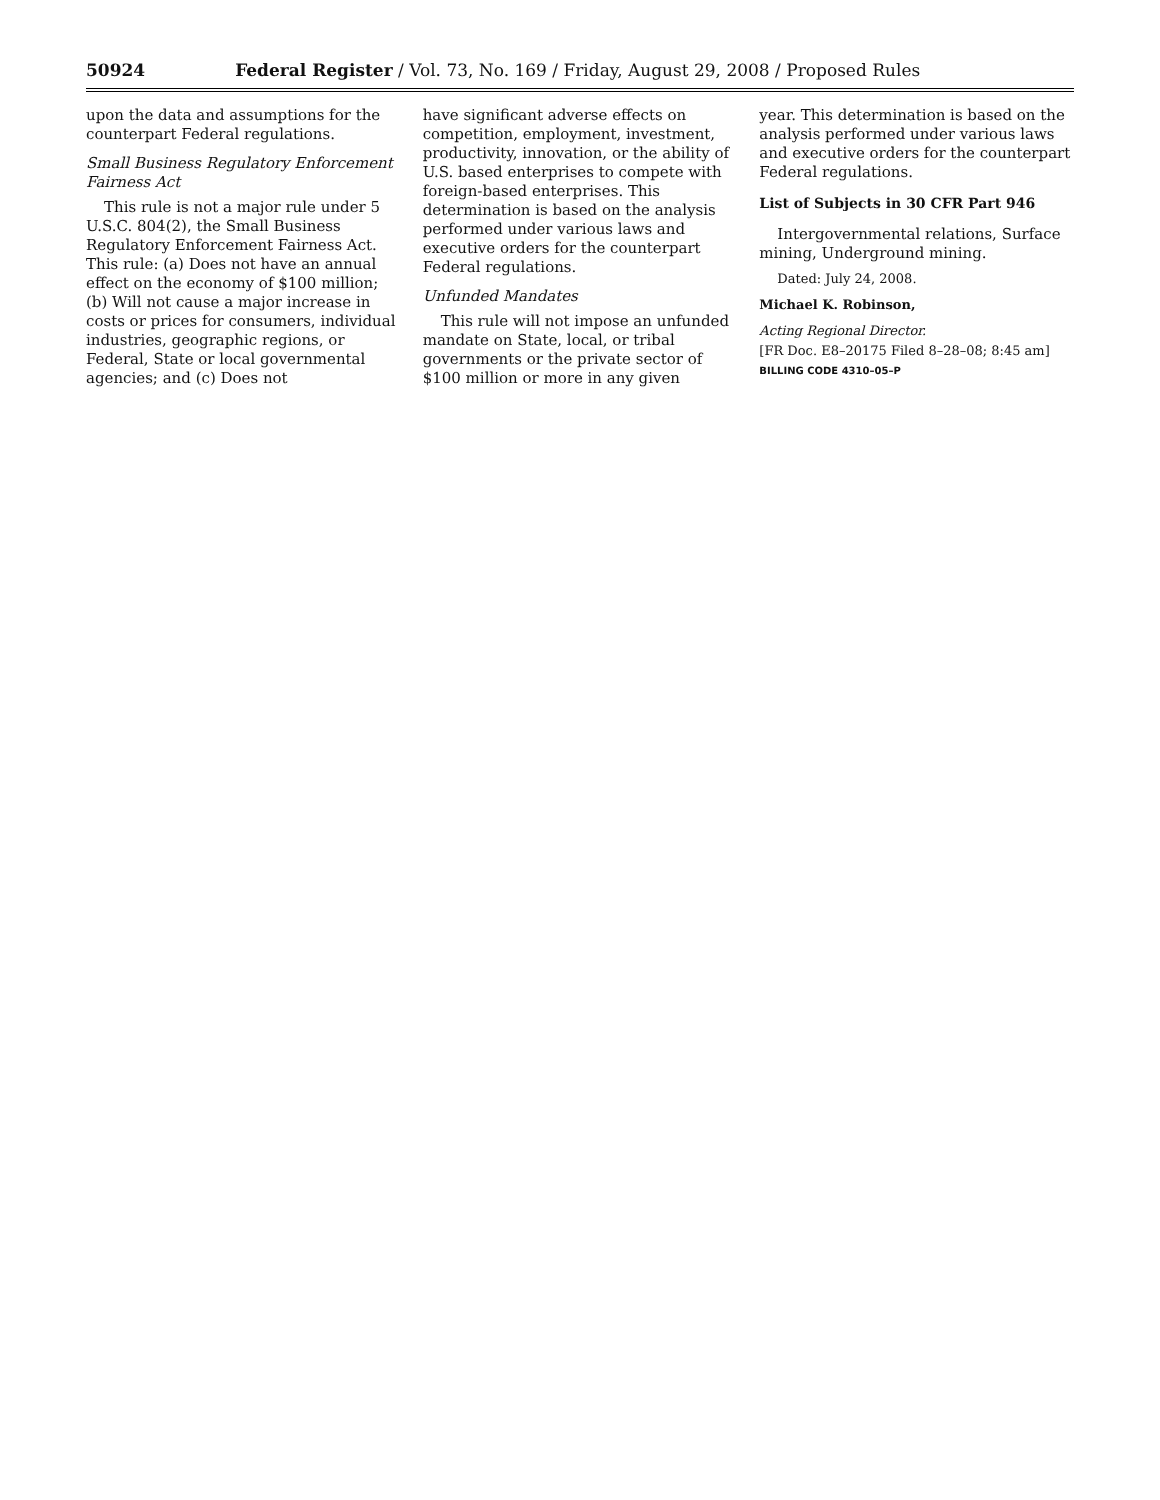50924 Federal Register / Vol. 73, No. 169 / Friday, August 29, 2008 / Proposed Rules
upon the data and assumptions for the counterpart Federal regulations.
Small Business Regulatory Enforcement Fairness Act
This rule is not a major rule under 5 U.S.C. 804(2), the Small Business Regulatory Enforcement Fairness Act. This rule: (a) Does not have an annual effect on the economy of $100 million; (b) Will not cause a major increase in costs or prices for consumers, individual industries, geographic regions, or Federal, State or local governmental agencies; and (c) Does not
have significant adverse effects on competition, employment, investment, productivity, innovation, or the ability of U.S. based enterprises to compete with foreign-based enterprises. This determination is based on the analysis performed under various laws and executive orders for the counterpart Federal regulations.
Unfunded Mandates
This rule will not impose an unfunded mandate on State, local, or tribal governments or the private sector of $100 million or more in any given
year. This determination is based on the analysis performed under various laws and executive orders for the counterpart Federal regulations.
List of Subjects in 30 CFR Part 946
Intergovernmental relations, Surface mining, Underground mining.
Dated: July 24, 2008.
Michael K. Robinson,
Acting Regional Director.
[FR Doc. E8–20175 Filed 8–28–08; 8:45 am]
BILLING CODE 4310–05–P